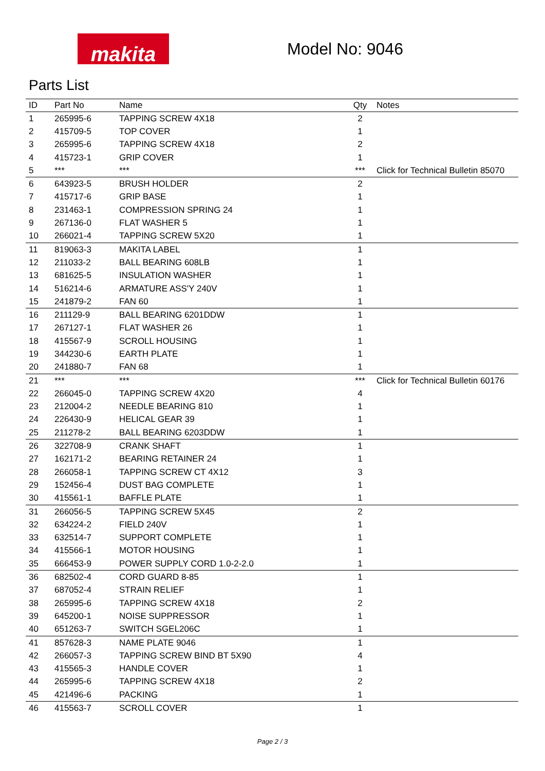makita
Model No: 9046
Parts List
| ID | Part No | Name | Qty | Notes |
| --- | --- | --- | --- | --- |
| 1 | 265995-6 | TAPPING SCREW 4X18 | 2 | |
| 2 | 415709-5 | TOP COVER | 1 | |
| 3 | 265995-6 | TAPPING SCREW 4X18 | 2 | |
| 4 | 415723-1 | GRIP COVER | 1 | |
| 5 | *** | *** | *** | Click for Technical Bulletin 85070 |
| 6 | 643923-5 | BRUSH HOLDER | 2 | |
| 7 | 415717-6 | GRIP BASE | 1 | |
| 8 | 231463-1 | COMPRESSION SPRING 24 | 1 | |
| 9 | 267136-0 | FLAT WASHER 5 | 1 | |
| 10 | 266021-4 | TAPPING SCREW 5X20 | 1 | |
| 11 | 819063-3 | MAKITA LABEL | 1 | |
| 12 | 211033-2 | BALL BEARING 608LB | 1 | |
| 13 | 681625-5 | INSULATION WASHER | 1 | |
| 14 | 516214-6 | ARMATURE ASS'Y 240V | 1 | |
| 15 | 241879-2 | FAN 60 | 1 | |
| 16 | 211129-9 | BALL BEARING 6201DDW | 1 | |
| 17 | 267127-1 | FLAT WASHER 26 | 1 | |
| 18 | 415567-9 | SCROLL HOUSING | 1 | |
| 19 | 344230-6 | EARTH PLATE | 1 | |
| 20 | 241880-7 | FAN 68 | 1 | |
| 21 | *** | *** | *** | Click for Technical Bulletin 60176 |
| 22 | 266045-0 | TAPPING SCREW 4X20 | 4 | |
| 23 | 212004-2 | NEEDLE BEARING 810 | 1 | |
| 24 | 226430-9 | HELICAL GEAR 39 | 1 | |
| 25 | 211278-2 | BALL BEARING 6203DDW | 1 | |
| 26 | 322708-9 | CRANK SHAFT | 1 | |
| 27 | 162171-2 | BEARING RETAINER 24 | 1 | |
| 28 | 266058-1 | TAPPING SCREW CT 4X12 | 3 | |
| 29 | 152456-4 | DUST BAG COMPLETE | 1 | |
| 30 | 415561-1 | BAFFLE PLATE | 1 | |
| 31 | 266056-5 | TAPPING SCREW 5X45 | 2 | |
| 32 | 634224-2 | FIELD 240V | 1 | |
| 33 | 632514-7 | SUPPORT COMPLETE | 1 | |
| 34 | 415566-1 | MOTOR HOUSING | 1 | |
| 35 | 666453-9 | POWER SUPPLY CORD 1.0-2-2.0 | 1 | |
| 36 | 682502-4 | CORD GUARD 8-85 | 1 | |
| 37 | 687052-4 | STRAIN RELIEF | 1 | |
| 38 | 265995-6 | TAPPING SCREW 4X18 | 2 | |
| 39 | 645200-1 | NOISE SUPPRESSOR | 1 | |
| 40 | 651263-7 | SWITCH SGEL206C | 1 | |
| 41 | 857628-3 | NAME PLATE 9046 | 1 | |
| 42 | 266057-3 | TAPPING SCREW BIND BT 5X90 | 4 | |
| 43 | 415565-3 | HANDLE COVER | 1 | |
| 44 | 265995-6 | TAPPING SCREW 4X18 | 2 | |
| 45 | 421496-6 | PACKING | 1 | |
| 46 | 415563-7 | SCROLL COVER | 1 | |
Page 2 / 3